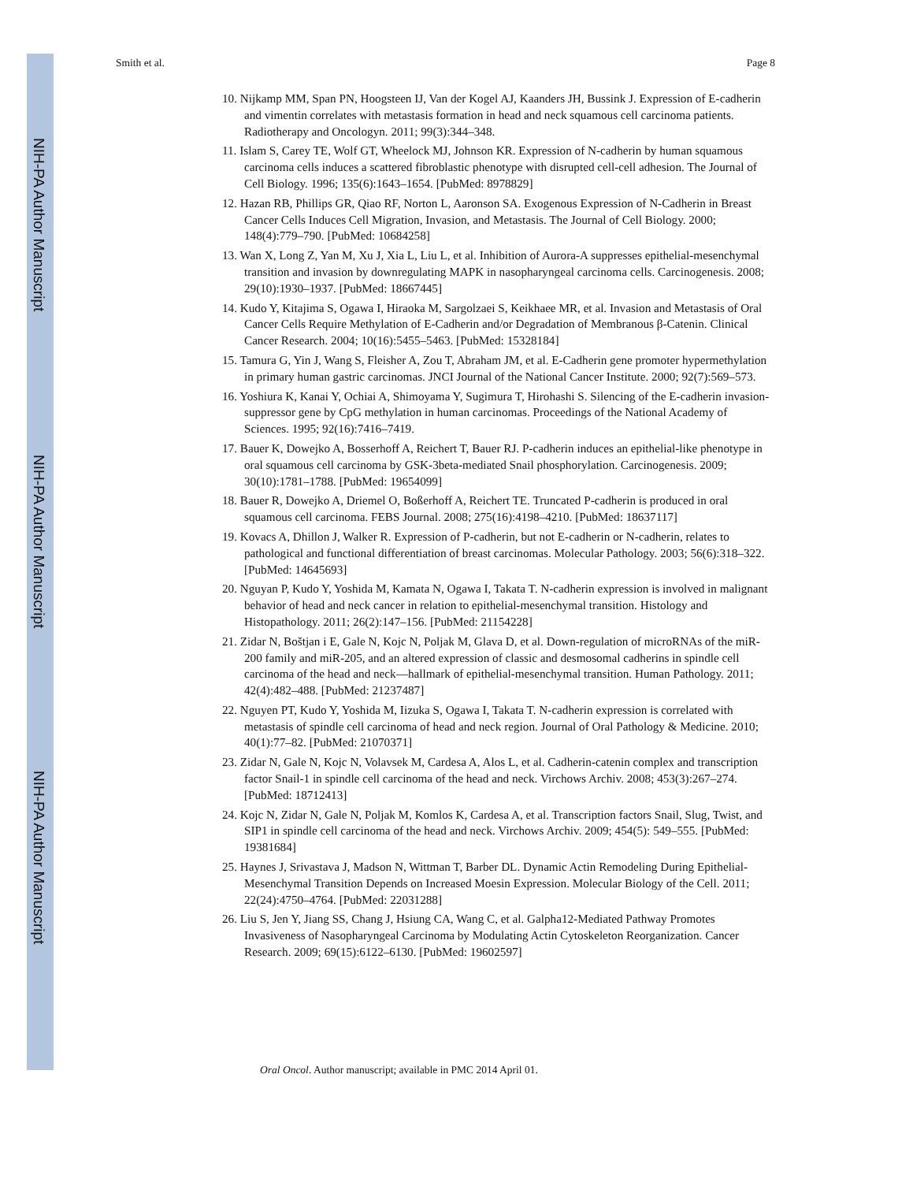NIH-PA Author Manuscript
NIH-PA Author Manuscript
NIH-PA Author Manuscript
Smith et al. Page 8
10. Nijkamp MM, Span PN, Hoogsteen IJ, Van der Kogel AJ, Kaanders JH, Bussink J. Expression of E-cadherin and vimentin correlates with metastasis formation in head and neck squamous cell carcinoma patients. Radiotherapy and Oncologyn. 2011; 99(3):344–348.
11. Islam S, Carey TE, Wolf GT, Wheelock MJ, Johnson KR. Expression of N-cadherin by human squamous carcinoma cells induces a scattered fibroblastic phenotype with disrupted cell-cell adhesion. The Journal of Cell Biology. 1996; 135(6):1643–1654. [PubMed: 8978829]
12. Hazan RB, Phillips GR, Qiao RF, Norton L, Aaronson SA. Exogenous Expression of N-Cadherin in Breast Cancer Cells Induces Cell Migration, Invasion, and Metastasis. The Journal of Cell Biology. 2000; 148(4):779–790. [PubMed: 10684258]
13. Wan X, Long Z, Yan M, Xu J, Xia L, Liu L, et al. Inhibition of Aurora-A suppresses epithelial-mesenchymal transition and invasion by downregulating MAPK in nasopharyngeal carcinoma cells. Carcinogenesis. 2008; 29(10):1930–1937. [PubMed: 18667445]
14. Kudo Y, Kitajima S, Ogawa I, Hiraoka M, Sargolzaei S, Keikhaee MR, et al. Invasion and Metastasis of Oral Cancer Cells Require Methylation of E-Cadherin and/or Degradation of Membranous β-Catenin. Clinical Cancer Research. 2004; 10(16):5455–5463. [PubMed: 15328184]
15. Tamura G, Yin J, Wang S, Fleisher A, Zou T, Abraham JM, et al. E-Cadherin gene promoter hypermethylation in primary human gastric carcinomas. JNCI Journal of the National Cancer Institute. 2000; 92(7):569–573.
16. Yoshiura K, Kanai Y, Ochiai A, Shimoyama Y, Sugimura T, Hirohashi S. Silencing of the E-cadherin invasion-suppressor gene by CpG methylation in human carcinomas. Proceedings of the National Academy of Sciences. 1995; 92(16):7416–7419.
17. Bauer K, Dowejko A, Bosserhoff A, Reichert T, Bauer RJ. P-cadherin induces an epithelial-like phenotype in oral squamous cell carcinoma by GSK-3beta-mediated Snail phosphorylation. Carcinogenesis. 2009; 30(10):1781–1788. [PubMed: 19654099]
18. Bauer R, Dowejko A, Driemel O, Boßerhoff A, Reichert TE. Truncated P-cadherin is produced in oral squamous cell carcinoma. FEBS Journal. 2008; 275(16):4198–4210. [PubMed: 18637117]
19. Kovacs A, Dhillon J, Walker R. Expression of P-cadherin, but not E-cadherin or N-cadherin, relates to pathological and functional differentiation of breast carcinomas. Molecular Pathology. 2003; 56(6):318–322. [PubMed: 14645693]
20. Nguyan P, Kudo Y, Yoshida M, Kamata N, Ogawa I, Takata T. N-cadherin expression is involved in malignant behavior of head and neck cancer in relation to epithelial-mesenchymal transition. Histology and Histopathology. 2011; 26(2):147–156. [PubMed: 21154228]
21. Zidar N, Boštjan i E, Gale N, Kojc N, Poljak M, Glava D, et al. Down-regulation of microRNAs of the miR-200 family and miR-205, and an altered expression of classic and desmosomal cadherins in spindle cell carcinoma of the head and neck—hallmark of epithelial-mesenchymal transition. Human Pathology. 2011; 42(4):482–488. [PubMed: 21237487]
22. Nguyen PT, Kudo Y, Yoshida M, Iizuka S, Ogawa I, Takata T. N-cadherin expression is correlated with metastasis of spindle cell carcinoma of head and neck region. Journal of Oral Pathology & Medicine. 2010; 40(1):77–82. [PubMed: 21070371]
23. Zidar N, Gale N, Kojc N, Volavsek M, Cardesa A, Alos L, et al. Cadherin-catenin complex and transcription factor Snail-1 in spindle cell carcinoma of the head and neck. Virchows Archiv. 2008; 453(3):267–274. [PubMed: 18712413]
24. Kojc N, Zidar N, Gale N, Poljak M, Komlos K, Cardesa A, et al. Transcription factors Snail, Slug, Twist, and SIP1 in spindle cell carcinoma of the head and neck. Virchows Archiv. 2009; 454(5): 549–555. [PubMed: 19381684]
25. Haynes J, Srivastava J, Madson N, Wittman T, Barber DL. Dynamic Actin Remodeling During Epithelial-Mesenchymal Transition Depends on Increased Moesin Expression. Molecular Biology of the Cell. 2011; 22(24):4750–4764. [PubMed: 22031288]
26. Liu S, Jen Y, Jiang SS, Chang J, Hsiung CA, Wang C, et al. Galpha12-Mediated Pathway Promotes Invasiveness of Nasopharyngeal Carcinoma by Modulating Actin Cytoskeleton Reorganization. Cancer Research. 2009; 69(15):6122–6130. [PubMed: 19602597]
Oral Oncol. Author manuscript; available in PMC 2014 April 01.